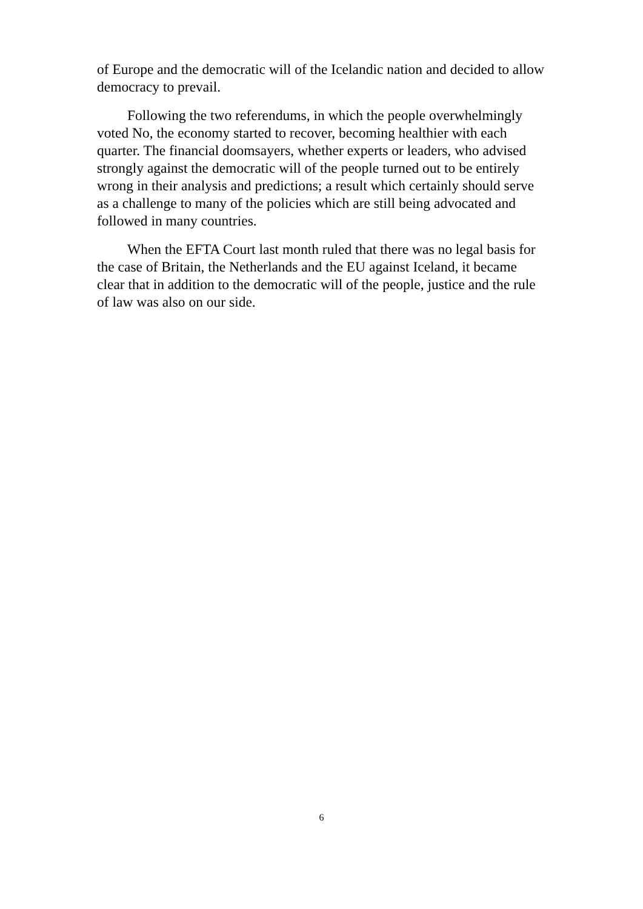of Europe and the democratic will of the Icelandic nation and decided to allow democracy to prevail.
Following the two referendums, in which the people overwhelmingly voted No, the economy started to recover, becoming healthier with each quarter. The financial doomsayers, whether experts or leaders, who advised strongly against the democratic will of the people turned out to be entirely wrong in their analysis and predictions; a result which certainly should serve as a challenge to many of the policies which are still being advocated and followed in many countries.
When the EFTA Court last month ruled that there was no legal basis for the case of Britain, the Netherlands and the EU against Iceland, it became clear that in addition to the democratic will of the people, justice and the rule of law was also on our side.
6